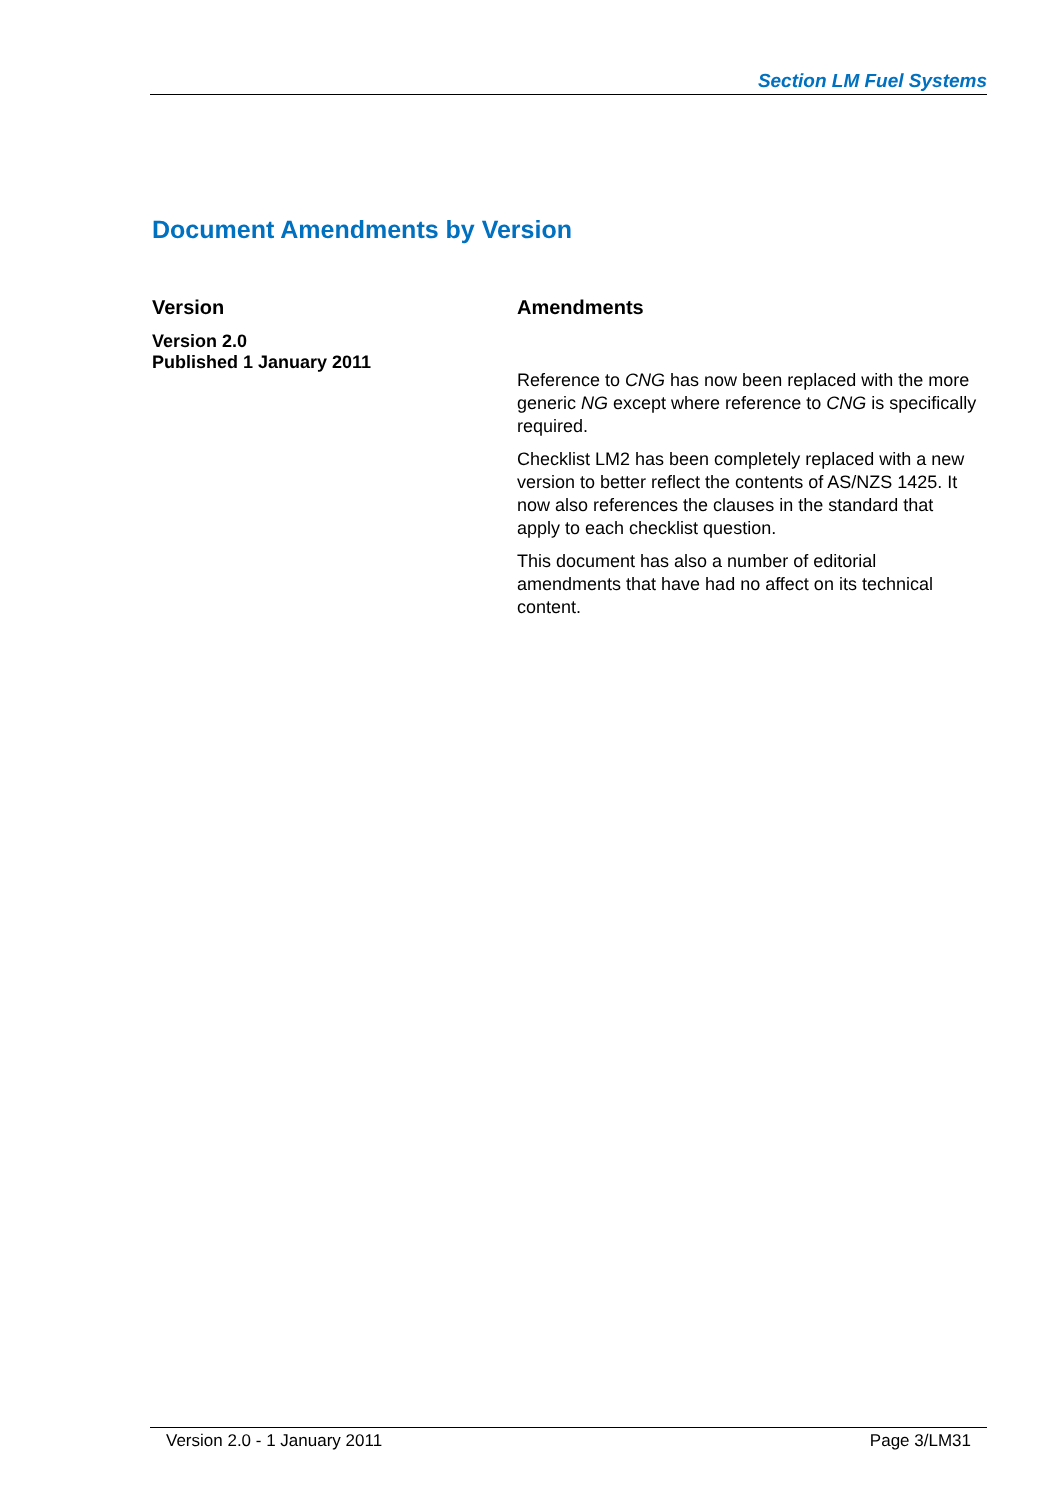Section LM Fuel Systems
Document Amendments by Version
| Version | Amendments |
| --- | --- |
| Version 2.0 Published 1 January 2011 | Reference to CNG has now been replaced with the more generic NG except where reference to CNG is specifically required. Checklist LM2 has been completely replaced with a new version to better reflect the contents of AS/NZS 1425. It now also references the clauses in the standard that apply to each checklist question. This document has also a number of editorial amendments that have had no affect on its technical content. |
Version 2.0 - 1 January 2011 Page 3/LM31